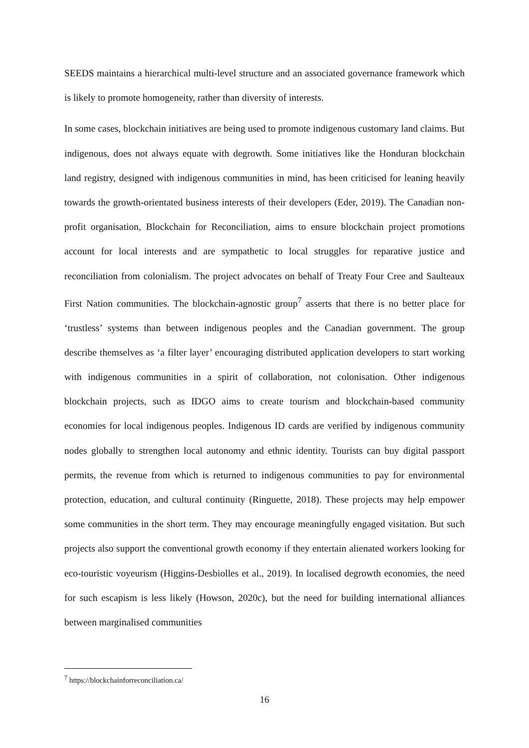SEEDS maintains a hierarchical multi-level structure and an associated governance framework which is likely to promote homogeneity, rather than diversity of interests.
In some cases, blockchain initiatives are being used to promote indigenous customary land claims. But indigenous, does not always equate with degrowth. Some initiatives like the Honduran blockchain land registry, designed with indigenous communities in mind, has been criticised for leaning heavily towards the growth-orientated business interests of their developers (Eder, 2019). The Canadian non-profit organisation, Blockchain for Reconciliation, aims to ensure blockchain project promotions account for local interests and are sympathetic to local struggles for reparative justice and reconciliation from colonialism. The project advocates on behalf of Treaty Four Cree and Saulteaux First Nation communities. The blockchain-agnostic group<sup>7</sup> asserts that there is no better place for ‘trustless’ systems than between indigenous peoples and the Canadian government. The group describe themselves as ‘a filter layer’ encouraging distributed application developers to start working with indigenous communities in a spirit of collaboration, not colonisation. Other indigenous blockchain projects, such as IDGO aims to create tourism and blockchain-based community economies for local indigenous peoples. Indigenous ID cards are verified by indigenous community nodes globally to strengthen local autonomy and ethnic identity. Tourists can buy digital passport permits, the revenue from which is returned to indigenous communities to pay for environmental protection, education, and cultural continuity (Ringuette, 2018). These projects may help empower some communities in the short term. They may encourage meaningfully engaged visitation. But such projects also support the conventional growth economy if they entertain alienated workers looking for eco-touristic voyeurism (Higgins-Desbiolles et al., 2019). In localised degrowth economies, the need for such escapism is less likely (Howson, 2020c), but the need for building international alliances between marginalised communities
<sup>7</sup> https://blockchainforreconciliation.ca/
16